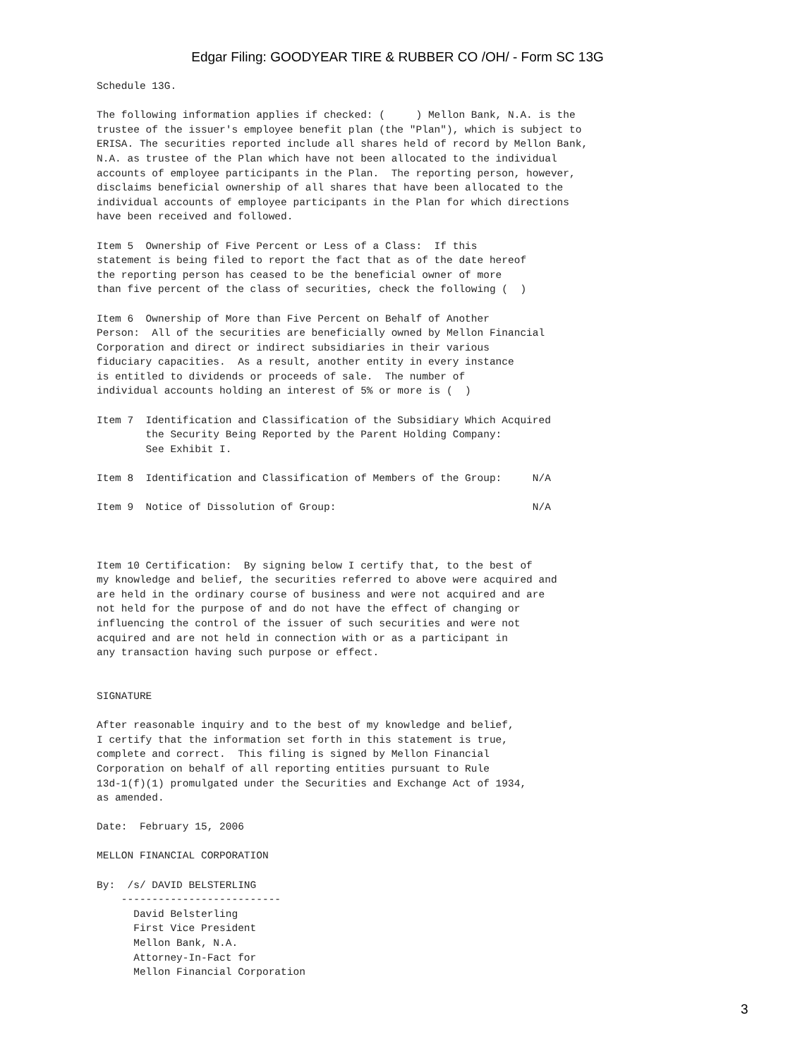Edgar Filing: GOODYEAR TIRE & RUBBER CO /OH/ - Form SC 13G
Schedule 13G.

The following information applies if checked: (     ) Mellon Bank, N.A. is the
trustee of the issuer's employee benefit plan (the "Plan"), which is subject to
ERISA. The securities reported include all shares held of record by Mellon Bank,
N.A. as trustee of the Plan which have not been allocated to the individual
accounts of employee participants in the Plan.  The reporting person, however,
disclaims beneficial ownership of all shares that have been allocated to the
individual accounts of employee participants in the Plan for which directions
have been received and followed.

Item 5  Ownership of Five Percent or Less of a Class:  If this
statement is being filed to report the fact that as of the date hereof
the reporting person has ceased to be the beneficial owner of more
than five percent of the class of securities, check the following (  )

Item 6  Ownership of More than Five Percent on Behalf of Another
Person:  All of the securities are beneficially owned by Mellon Financial
Corporation and direct or indirect subsidiaries in their various
fiduciary capacities.  As a result, another entity in every instance
is entitled to dividends or proceeds of sale.  The number of
individual accounts holding an interest of 5% or more is (  )

Item 7  Identification and Classification of the Subsidiary Which Acquired
        the Security Being Reported by the Parent Holding Company:
        See Exhibit I.

Item 8  Identification and Classification of Members of the Group:     N/A

Item 9  Notice of Dissolution of Group:                                N/A



Item 10 Certification:  By signing below I certify that, to the best of
my knowledge and belief, the securities referred to above were acquired and
are held in the ordinary course of business and were not acquired and are
not held for the purpose of and do not have the effect of changing or
influencing the control of the issuer of such securities and were not
acquired and are not held in connection with or as a participant in
any transaction having such purpose or effect.


SIGNATURE

After reasonable inquiry and to the best of my knowledge and belief,
I certify that the information set forth in this statement is true,
complete and correct.  This filing is signed by Mellon Financial
Corporation on behalf of all reporting entities pursuant to Rule
13d-1(f)(1) promulgated under the Securities and Exchange Act of 1934,
as amended.

Date:  February 15, 2006

MELLON FINANCIAL CORPORATION

By:  /s/ DAVID BELSTERLING
    --------------------------
      David Belsterling
      First Vice President
      Mellon Bank, N.A.
      Attorney-In-Fact for
      Mellon Financial Corporation
3